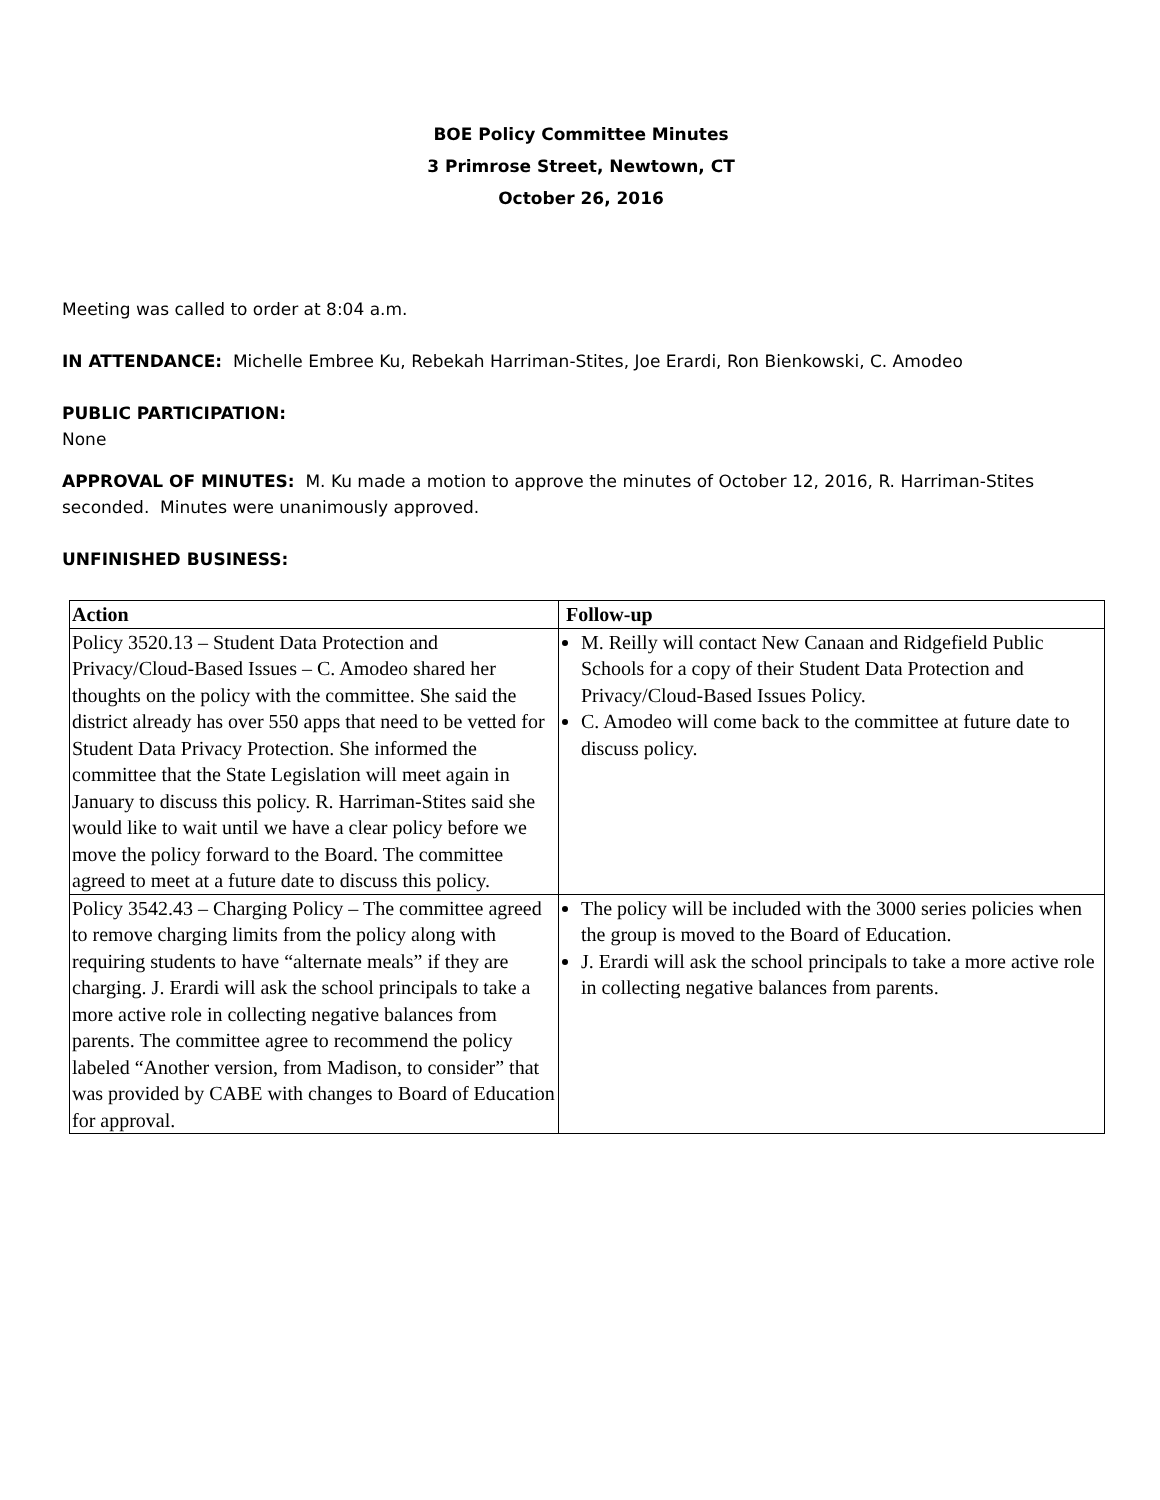BOE Policy Committee Minutes
3 Primrose Street, Newtown, CT
October 26, 2016
Meeting was called to order at 8:04 a.m.
IN ATTENDANCE: Michelle Embree Ku, Rebekah Harriman-Stites, Joe Erardi, Ron Bienkowski, C. Amodeo
PUBLIC PARTICIPATION:
None
APPROVAL OF MINUTES: M. Ku made a motion to approve the minutes of October 12, 2016, R. Harriman-Stites seconded. Minutes were unanimously approved.
UNFINISHED BUSINESS:
| Action | Follow-up |
| --- | --- |
| Policy 3520.13 – Student Data Protection and Privacy/Cloud-Based Issues – C. Amodeo shared her thoughts on the policy with the committee. She said the district already has over 550 apps that need to be vetted for Student Data Privacy Protection. She informed the committee that the State Legislation will meet again in January to discuss this policy. R. Harriman-Stites said she would like to wait until we have a clear policy before we move the policy forward to the Board. The committee agreed to meet at a future date to discuss this policy. | M. Reilly will contact New Canaan and Ridgefield Public Schools for a copy of their Student Data Protection and Privacy/Cloud-Based Issues Policy. C. Amodeo will come back to the committee at future date to discuss policy. |
| Policy 3542.43 – Charging Policy – The committee agreed to remove charging limits from the policy along with requiring students to have “alternate meals” if they are charging. J. Erardi will ask the school principals to take a more active role in collecting negative balances from parents. The committee agree to recommend the policy labeled “Another version, from Madison, to consider” that was provided by CABE with changes to Board of Education for approval. | The policy will be included with the 3000 series policies when the group is moved to the Board of Education. J. Erardi will ask the school principals to take a more active role in collecting negative balances from parents. |